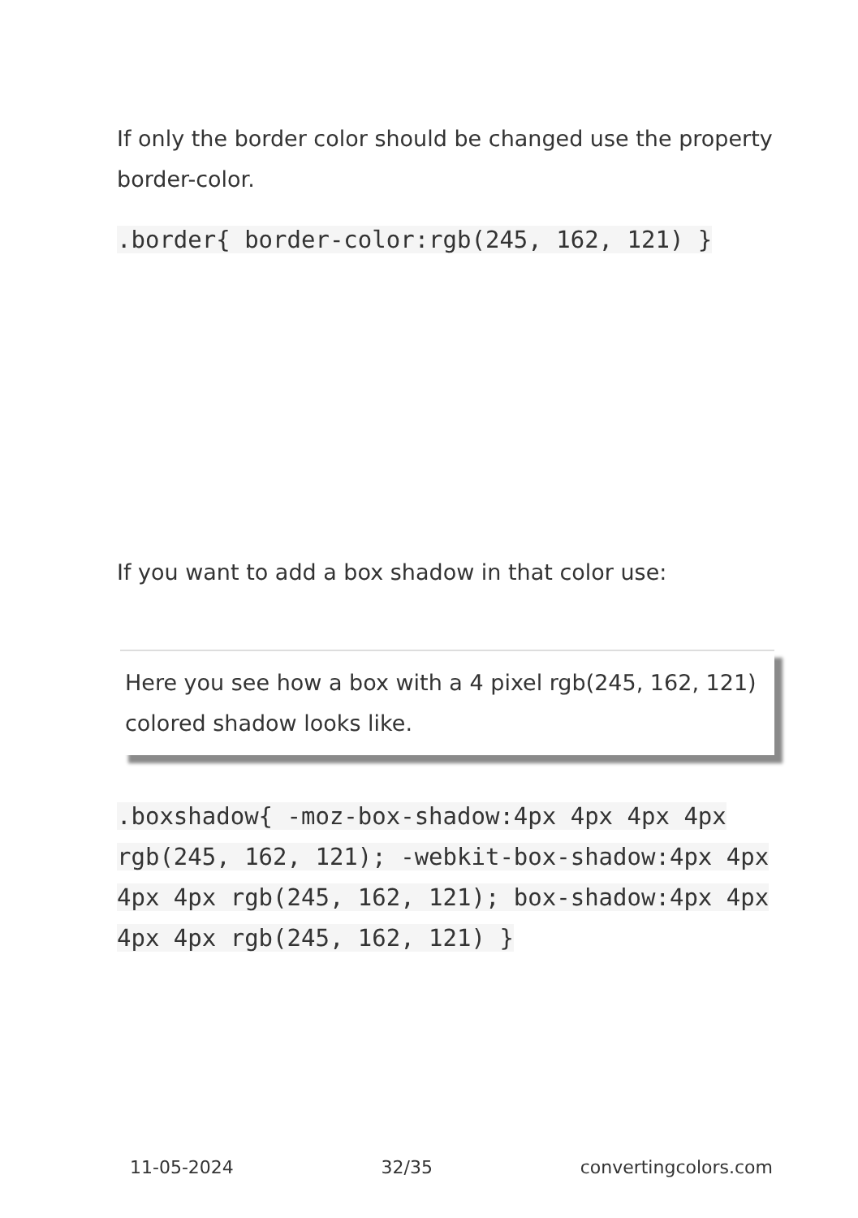If only the border color should be changed use the property border-color.
.border{ border-color:rgb(245, 162, 121) }
If you want to add a box shadow in that color use:
Here you see how a box with a 4 pixel rgb(245, 162, 121) colored shadow looks like.
.boxshadow{ -moz-box-shadow:4px 4px 4px 4px rgb(245, 162, 121); -webkit-box-shadow:4px 4px 4px 4px rgb(245, 162, 121); box-shadow:4px 4px 4px 4px rgb(245, 162, 121) }
11-05-2024 32/35 convertingcolors.com